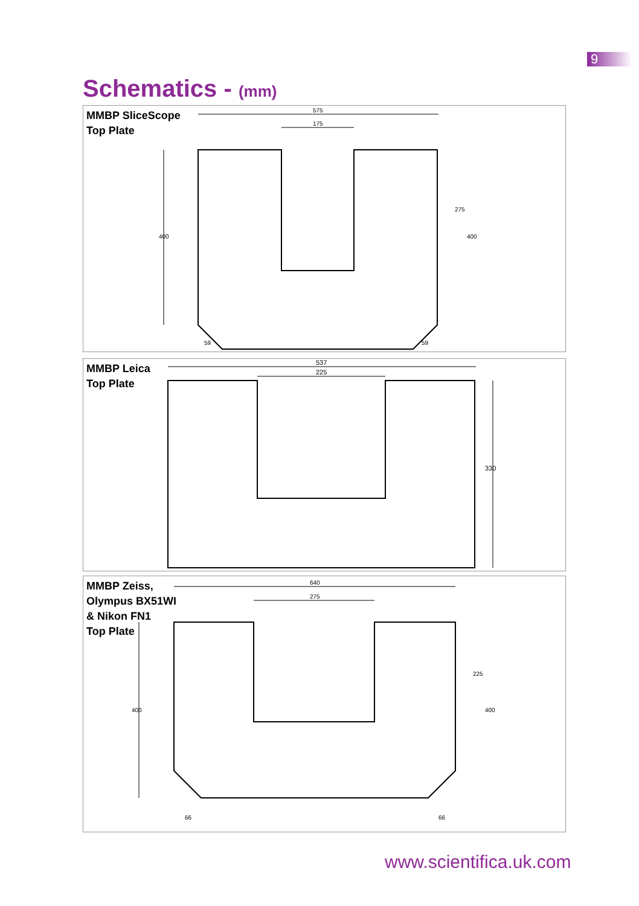9
Schematics - (mm)
575
175
400
59
59
275
400
MMBP SliceScope
Top Plate
MMBP Leica
Top Plate
537
225
330
640
275
400
66
66
225
400
MMBP Zeiss,
Olympus BX51WI
& Nikon FN1
Top Plate
www.scientifica.uk.com